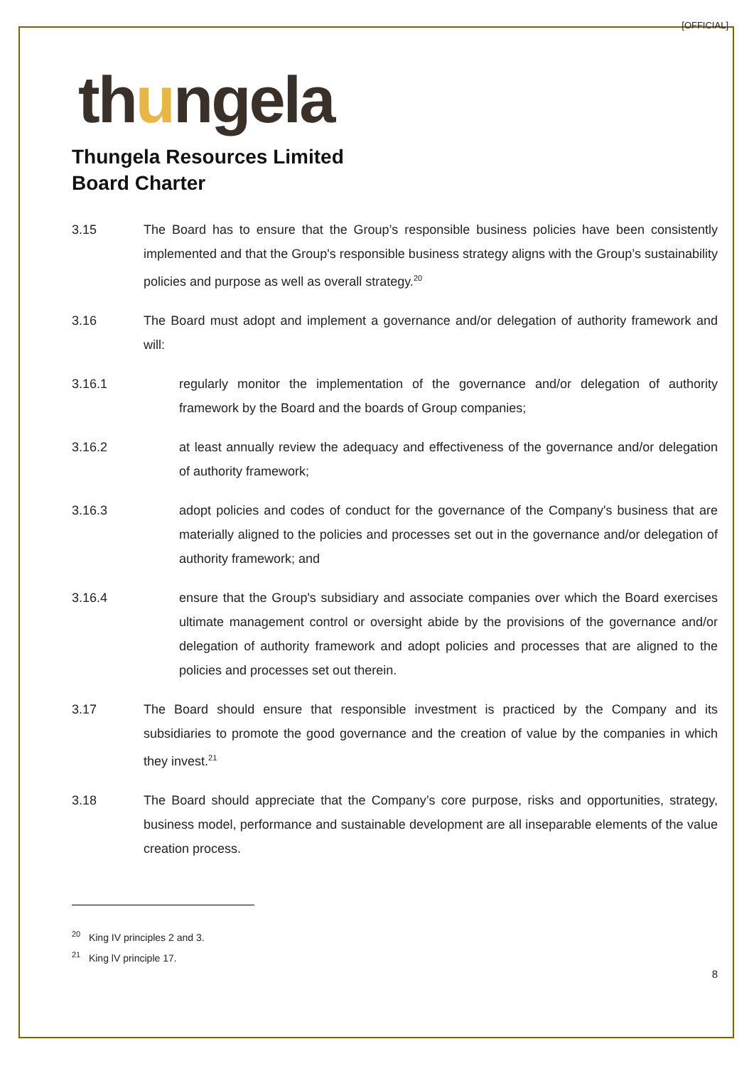[OFFICIAL]
thungela
Thungela Resources Limited
Board Charter
3.15 The Board has to ensure that the Group’s responsible business policies have been consistently implemented and that the Group's responsible business strategy aligns with the Group’s sustainability policies and purpose as well as overall strategy.<sup>20</sup>
3.16 The Board must adopt and implement a governance and/or delegation of authority framework and will:
3.16.1 regularly monitor the implementation of the governance and/or delegation of authority framework by the Board and the boards of Group companies;
3.16.2 at least annually review the adequacy and effectiveness of the governance and/or delegation of authority framework;
3.16.3 adopt policies and codes of conduct for the governance of the Company's business that are materially aligned to the policies and processes set out in the governance and/or delegation of authority framework; and
3.16.4 ensure that the Group's subsidiary and associate companies over which the Board exercises ultimate management control or oversight abide by the provisions of the governance and/or delegation of authority framework and adopt policies and processes that are aligned to the policies and processes set out therein.
3.17 The Board should ensure that responsible investment is practiced by the Company and its subsidiaries to promote the good governance and the creation of value by the companies in which they invest.<sup>21</sup>
3.18 The Board should appreciate that the Company’s core purpose, risks and opportunities, strategy, business model, performance and sustainable development are all inseparable elements of the value creation process.
<sup>20</sup> King IV principles 2 and 3.
<sup>21</sup> King lV principle 17.
8